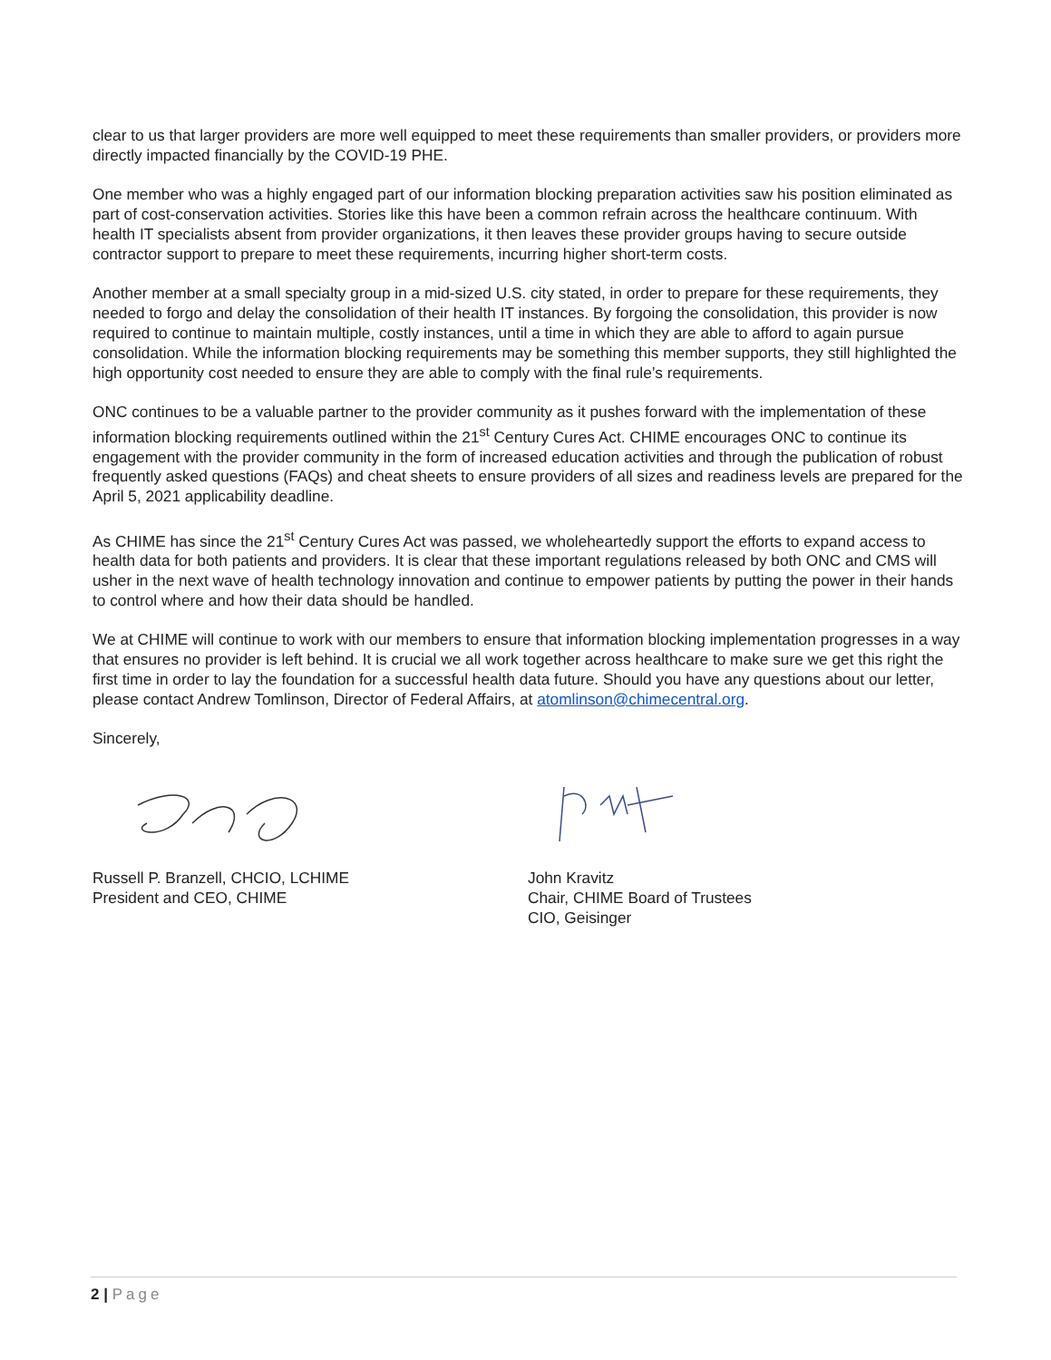clear to us that larger providers are more well equipped to meet these requirements than smaller providers, or providers more directly impacted financially by the COVID-19 PHE.
One member who was a highly engaged part of our information blocking preparation activities saw his position eliminated as part of cost-conservation activities. Stories like this have been a common refrain across the healthcare continuum. With health IT specialists absent from provider organizations, it then leaves these provider groups having to secure outside contractor support to prepare to meet these requirements, incurring higher short-term costs.
Another member at a small specialty group in a mid-sized U.S. city stated, in order to prepare for these requirements, they needed to forgo and delay the consolidation of their health IT instances. By forgoing the consolidation, this provider is now required to continue to maintain multiple, costly instances, until a time in which they are able to afford to again pursue consolidation. While the information blocking requirements may be something this member supports, they still highlighted the high opportunity cost needed to ensure they are able to comply with the final rule’s requirements.
ONC continues to be a valuable partner to the provider community as it pushes forward with the implementation of these information blocking requirements outlined within the 21<sup>st</sup> Century Cures Act. CHIME encourages ONC to continue its engagement with the provider community in the form of increased education activities and through the publication of robust frequently asked questions (FAQs) and cheat sheets to ensure providers of all sizes and readiness levels are prepared for the April 5, 2021 applicability deadline.
As CHIME has since the 21<sup>st</sup> Century Cures Act was passed, we wholeheartedly support the efforts to expand access to health data for both patients and providers. It is clear that these important regulations released by both ONC and CMS will usher in the next wave of health technology innovation and continue to empower patients by putting the power in their hands to control where and how their data should be handled.
We at CHIME will continue to work with our members to ensure that information blocking implementation progresses in a way that ensures no provider is left behind. It is crucial we all work together across healthcare to make sure we get this right the first time in order to lay the foundation for a successful health data future. Should you have any questions about our letter, please contact Andrew Tomlinson, Director of Federal Affairs, at atomlinson@chimecentral.org.
Sincerely,
Russell P. Branzell, CHCIO, LCHIME
President and CEO, CHIME
John Kravitz
Chair, CHIME Board of Trustees
CIO, Geisinger
2 | Page